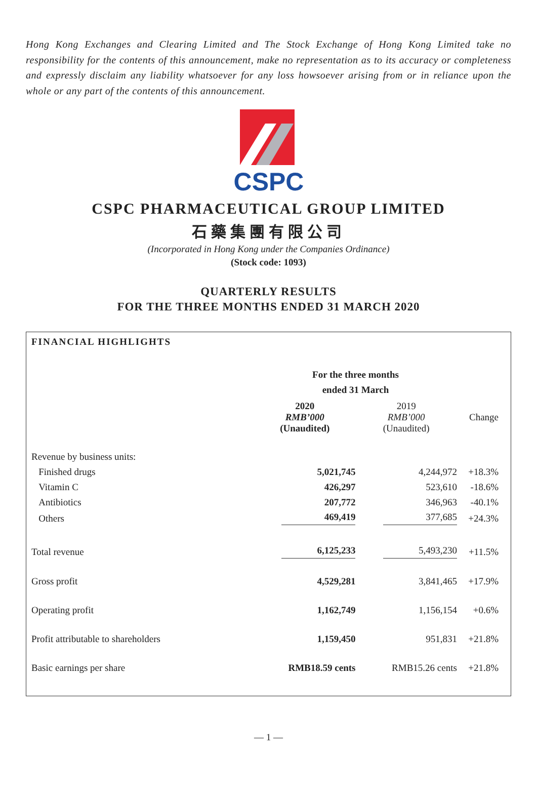Hong Kong Exchanges and Clearing Limited and The Stock Exchange of Hong Kong Limited take no responsibility for the contents of this announcement, make no representation as to its accuracy or completeness and expressly disclaim any liability whatsoever for any loss howsoever arising from or in reliance upon the whole or any part of the contents of this announcement.
CSPC
CSPC PHARMACEUTICAL GROUP LIMITED
石藥集團有限公司
(Incorporated in Hong Kong under the Companies Ordinance)
(Stock code: 1093)
QUARTERLY RESULTS
FOR THE THREE MONTHS ENDED 31 MARCH 2020
FINANCIAL HIGHLIGHTS
| | For the three months ended 31 March | | |
| | 2020 RMB’000 (Unaudited) | 2019 RMB’000 (Unaudited) | Change |
| Revenue by business units: | | | |
| Finished drugs | 5,021,745 | 4,244,972 | +18.3% |
| Vitamin C | 426,297 | 523,610 | -18.6% |
| Antibiotics | 207,772 | 346,963 | -40.1% |
| Others | 469,419 | 377,685 | +24.3% |
| Total revenue | 6,125,233 | 5,493,230 | +11.5% |
| Gross profit | 4,529,281 | 3,841,465 | +17.9% |
| Operating profit | 1,162,749 | 1,156,154 | +0.6% |
| Profit attributable to shareholders | 1,159,450 | 951,831 | +21.8% |
| Basic earnings per share | RMB18.59 cents | RMB15.26 cents | +21.8% |
— 1 —